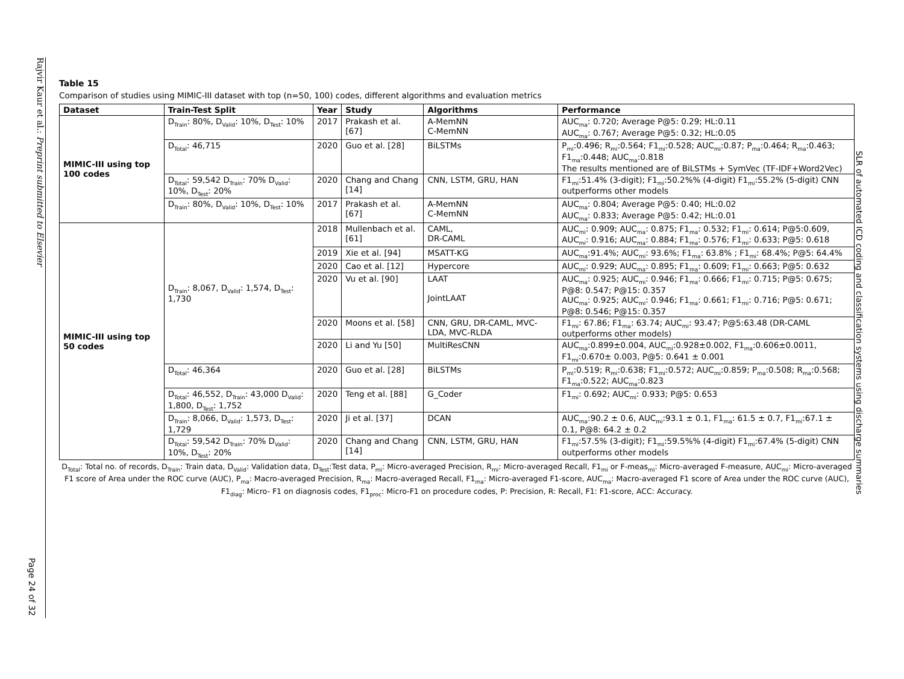Rajvir Kaur et al.: Preprint submitted to Elsevier
Page 24 of 32
SLR of automated ICD coding and classification systems using discharge summaries
Table 15
Comparison of studies using MIMIC-III dataset with top (n=50, 100) codes, different algorithms and evaluation metrics
| Dataset | Train-Test Split | Year | Study | Algorithms | Performance |
| --- | --- | --- | --- | --- | --- |
| MIMIC-III using top 100 codes | D<sub>Train</sub>: 80%, D<sub>Valid</sub>: 10%, D<sub>Test</sub>: 10% | 2017 | Prakash et al. [67] | A-MemNN C-MemNN | AUC<sub>ma</sub>: 0.720; Average P@5: 0.29; HL:0.11 AUC<sub>ma</sub>: 0.767; Average P@5: 0.32; HL:0.05 |
| | D<sub>Total</sub>: 46,715 | 2020 | Guo et al. [28] | BiLSTMs | P<sub>mi</sub>:0.496; R<sub>mi</sub>:0.564; F1<sub>mi</sub>:0.528; AUC<sub>mi</sub>:0.87; P<sub>ma</sub>:0.464; R<sub>ma</sub>:0.463; F1<sub>ma</sub>:0.448; AUC<sub>ma</sub>:0.818 The results mentioned are of BiLSTMs + SymVec (TF-IDF+Word2Vec) |
| | D<sub>Total</sub>: 59,542 D<sub>Train</sub>: 70% D<sub>Valid</sub>: 10%, D<sub>Test</sub>: 20% | 2020 | Chang and Chang [14] | CNN, LSTM, GRU, HAN | F1<sub>mi</sub>:51.4% (3-digit); F1<sub>mi</sub>:50.2%% (4-digit) F1<sub>mi</sub>:55.2% (5-digit) CNN outperforms other models |
| | D<sub>Train</sub>: 80%, D<sub>Valid</sub>: 10%, D<sub>Test</sub>: 10% | 2017 | Prakash et al. [67] | A-MemNN C-MemNN | AUC<sub>ma</sub>: 0.804; Average P@5: 0.40; HL:0.02 AUC<sub>ma</sub>: 0.833; Average P@5: 0.42; HL:0.01 |
| MIMIC-III using top 50 codes | D<sub>Train</sub>: 8,067, D<sub>Valid</sub>: 1,574, D<sub>Test</sub>: 1,730 | 2018 | Mullenbach et al. [61] | CAML, DR-CAML | AUC<sub>mi</sub>: 0.909; AUC<sub>ma</sub>: 0.875; F1<sub>ma</sub>: 0.532; F1<sub>mi</sub>: 0.614; P@5:0.609, AUC<sub>mi</sub>: 0.916; AUC<sub>ma</sub>: 0.884; F1<sub>ma</sub>: 0.576; F1<sub>mi</sub>: 0.633; P@5: 0.618 |
| | | 2019 | Xie et al. [94] | MSATT-KG | AUC<sub>ma</sub>:91.4%; AUC<sub>mi</sub>: 93.6%; F1<sub>ma</sub>: 63.8% ; F1<sub>mi</sub>: 68.4%; P@5: 64.4% |
| | | 2020 | Cao et al. [12] | Hypercore | AUC<sub>mi</sub>: 0.929; AUC<sub>ma</sub>: 0.895; F1<sub>ma</sub>: 0.609; F1<sub>mi</sub>: 0.663; P@5: 0.632 |
| | | 2020 | Vu et al. [90] | LAAT JointLAAT | AUC<sub>ma</sub>: 0.925; AUC<sub>mi</sub>: 0.946; F1<sub>ma</sub>: 0.666; F1<sub>mi</sub>: 0.715; P@5: 0.675; P@8: 0.547; P@15: 0.357 AUC<sub>ma</sub>: 0.925; AUC<sub>mi</sub>: 0.946; F1<sub>ma</sub>: 0.661; F1<sub>mi</sub>: 0.716; P@5: 0.671; P@8: 0.546; P@15: 0.357 |
| | | 2020 | Moons et al. [58] | CNN, GRU, DR-CAML, MVC-LDA, MVC-RLDA | F1<sub>mi</sub>: 67.86; F1<sub>ma</sub>: 63.74; AUC<sub>mi</sub>: 93.47; P@5:63.48 (DR-CAML outperforms other models) |
| | | 2020 | Li and Yu [50] | MultiResCNN | AUC<sub>ma</sub>:0.899±0.004, AUC<sub>mi</sub>:0.928±0.002, F1<sub>ma</sub>:0.606±0.0011, F1<sub>mi</sub>:0.670± 0.003, P@5: 0.641 ± 0.001 |
| | D<sub>Total</sub>: 46,364 | 2020 | Guo et al. [28] | BiLSTMs | P<sub>mi</sub>:0.519; R<sub>mi</sub>:0.638; F1<sub>mi</sub>:0.572; AUC<sub>mi</sub>:0.859; P<sub>ma</sub>:0.508; R<sub>ma</sub>:0.568; F1<sub>ma</sub>:0.522; AUC<sub>ma</sub>:0.823 |
| | D<sub>Total</sub>: 46,552, D<sub>Train</sub>: 43,000 D<sub>Valid</sub>: 1,800, D<sub>Test</sub>: 1,752 | 2020 | Teng et al. [88] | G_Coder | F1<sub>mi</sub>: 0.692; AUC<sub>mi</sub>: 0.933; P@5: 0.653 |
| | D<sub>Train</sub>: 8,066, D<sub>Valid</sub>: 1,573, D<sub>Test</sub>: 1,729 | 2020 | Ji et al. [37] | DCAN | AUC<sub>ma</sub>:90.2 ± 0.6, AUC<sub>mi</sub>:93.1 ± 0.1, F1<sub>ma</sub>: 61.5 ± 0.7, F1<sub>mi</sub>:67.1 ± 0.1, P@8: 64.2 ± 0.2 |
| | D<sub>Total</sub>: 59,542 D<sub>Train</sub>: 70% D<sub>Valid</sub>: 10%, D<sub>Test</sub>: 20% | 2020 | Chang and Chang [14] | CNN, LSTM, GRU, HAN | F1<sub>mi</sub>:57.5% (3-digit); F1<sub>mi</sub>:59.5%% (4-digit) F1<sub>mi</sub>:67.4% (5-digit) CNN outperforms other models |
D<sub>Total</sub>: Total no. of records, D<sub>Train</sub>: Train data, D<sub>Valid</sub>: Validation data, D<sub>Test</sub>:Test data, P<sub>mi</sub>: Micro-averaged Precision, R<sub>mi</sub>: Micro-averaged Recall, F1<sub>mi</sub> or F-meas<sub>mi</sub>: Micro-averaged F-measure, AUC<sub>mi</sub>: Micro-averaged F1 score of Area under the ROC curve (AUC), P<sub>ma</sub>: Macro-averaged Precision, R<sub>ma</sub>: Macro-averaged Recall, F1<sub>ma</sub>: Micro-averaged F1-score, AUC<sub>ma</sub>: Macro-averaged F1 score of Area under the ROC curve (AUC), F1<sub>diag</sub>: Micro- F1 on diagnosis codes, F1<sub>proc</sub>: Micro-F1 on procedure codes, P: Precision, R: Recall, F1: F1-score, ACC: Accuracy.